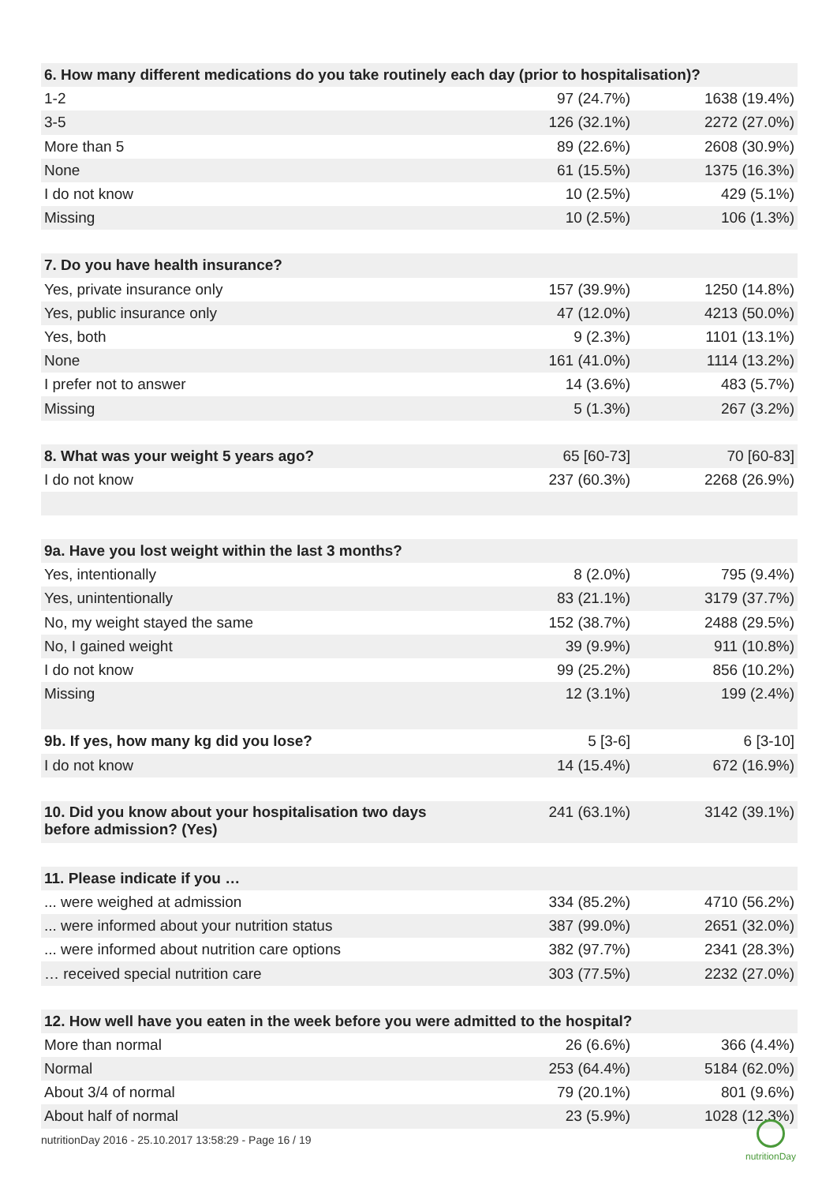| 6. How many different medications do you take routinely each day (prior to hospitalisation)? | | |
| --- | --- | --- |
| 1-2 | 97 (24.7%) | 1638 (19.4%) |
| 3-5 | 126 (32.1%) | 2272 (27.0%) |
| More than 5 | 89 (22.6%) | 2608 (30.9%) |
| None | 61 (15.5%) | 1375 (16.3%) |
| I do not know | 10 (2.5%) | 429 (5.1%) |
| Missing | 10 (2.5%) | 106 (1.3%) |
| 7. Do you have health insurance? | | |
| Yes, private insurance only | 157 (39.9%) | 1250 (14.8%) |
| Yes, public insurance only | 47 (12.0%) | 4213 (50.0%) |
| Yes, both | 9 (2.3%) | 1101 (13.1%) |
| None | 161 (41.0%) | 1114 (13.2%) |
| I prefer not to answer | 14 (3.6%) | 483 (5.7%) |
| Missing | 5 (1.3%) | 267 (3.2%) |
| 8. What was your weight 5 years ago? | 65 [60-73] | 70 [60-83] |
| I do not know | 237 (60.3%) | 2268 (26.9%) |
| 9a. Have you lost weight within the last 3 months? | | |
| Yes, intentionally | 8 (2.0%) | 795 (9.4%) |
| Yes, unintentionally | 83 (21.1%) | 3179 (37.7%) |
| No, my weight stayed the same | 152 (38.7%) | 2488 (29.5%) |
| No, I gained weight | 39 (9.9%) | 911 (10.8%) |
| I do not know | 99 (25.2%) | 856 (10.2%) |
| Missing | 12 (3.1%) | 199 (2.4%) |
| 9b. If yes, how many kg did you lose? | 5 [3-6] | 6 [3-10] |
| I do not know | 14 (15.4%) | 672 (16.9%) |
| 10. Did you know about your hospitalisation two days before admission? (Yes) | 241 (63.1%) | 3142 (39.1%) |
| 11. Please indicate if you … | | |
| ... were weighed at admission | 334 (85.2%) | 4710 (56.2%) |
| ... were informed about your nutrition status | 387 (99.0%) | 2651 (32.0%) |
| ... were informed about nutrition care options | 382 (97.7%) | 2341 (28.3%) |
| … received special nutrition care | 303 (77.5%) | 2232 (27.0%) |
| 12. How well have you eaten in the week before you were admitted to the hospital? | | |
| More than normal | 26 (6.6%) | 366 (4.4%) |
| Normal | 253 (64.4%) | 5184 (62.0%) |
| About 3/4 of normal | 79 (20.1%) | 801 (9.6%) |
| About half of normal | 23 (5.9%) | 1028 (12.3%) |
nutritionDay 2016 - 25.10.2017 13:58:29 - Page 16 / 19
nutritionDay